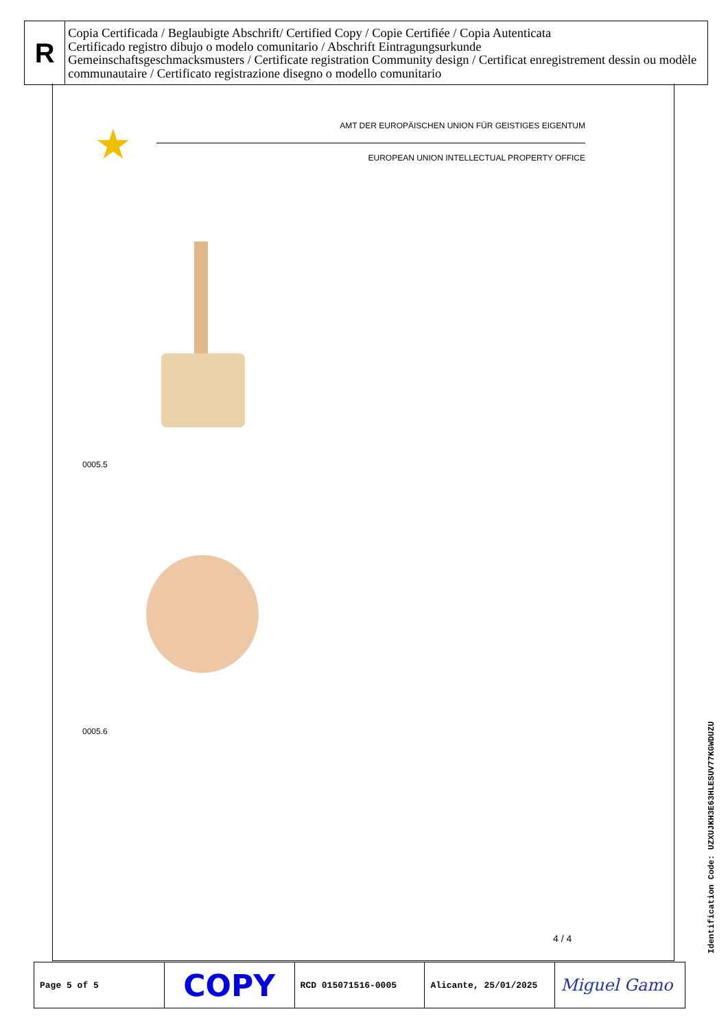R
Copia Certificada / Beglaubigte Abschrift/ Certified Copy / Copie Certifiée / Copia Autenticata
Certificado registro dibujo o modelo comunitario / Abschrift Eintragungsurkunde
Gemeinschaftsgeschmacksmusters / Certificate registration Community design / Certificat enregistrement dessin ou modèle communautaire / Certificato registrazione disegno o modello comunitario
★
AMT DER EUROPÄISCHEN UNION FÜR GEISTIGES EIGENTUM
EUROPEAN UNION INTELLECTUAL PROPERTY OFFICE
0005.5
0005.6
4 / 4
| Page 5 of 5 | COPY | RCD 015071516-0005 | Alicante, 25/01/2025 | Miguel Gamo |
Identification Code: UZXUJKH3E63HLESUV77KGWDUZU